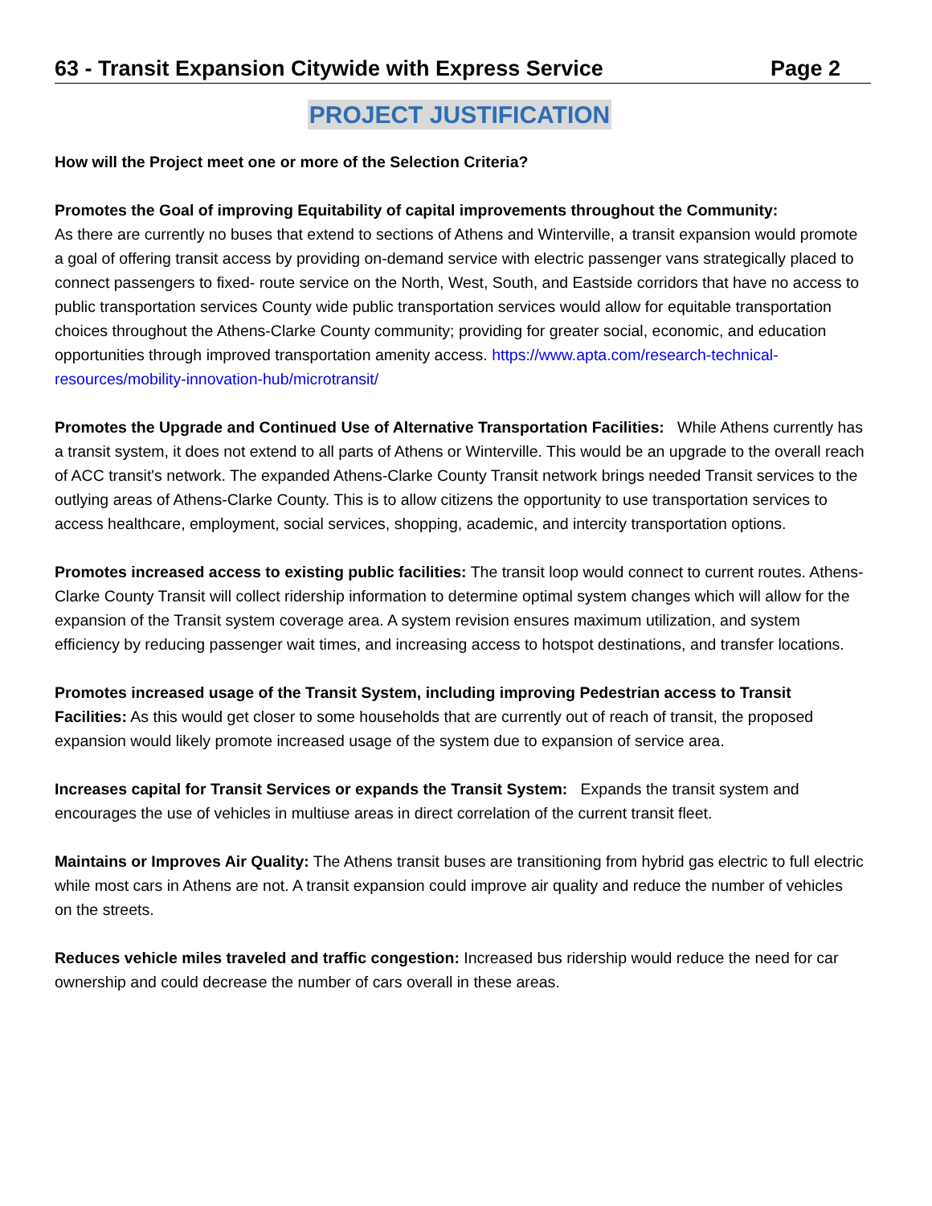63 - Transit Expansion Citywide with Express Service Page 2
PROJECT JUSTIFICATION
How will the Project meet one or more of the Selection Criteria?
Promotes the Goal of improving Equitability of capital improvements throughout the Community:
As there are currently no buses that extend to sections of Athens and Winterville, a transit expansion would promote a goal of offering transit access by providing on-demand service with electric passenger vans strategically placed to connect passengers to fixed- route service on the North, West, South, and Eastside corridors that have no access to public transportation services County wide public transportation services would allow for equitable transportation choices throughout the Athens-Clarke County community; providing for greater social, economic, and education opportunities through improved transportation amenity access. https://www.apta.com/research-technical-resources/mobility-innovation-hub/microtransit/
Promotes the Upgrade and Continued Use of Alternative Transportation Facilities: While Athens currently has a transit system, it does not extend to all parts of Athens or Winterville. This would be an upgrade to the overall reach of ACC transit's network. The expanded Athens-Clarke County Transit network brings needed Transit services to the outlying areas of Athens-Clarke County. This is to allow citizens the opportunity to use transportation services to access healthcare, employment, social services, shopping, academic, and intercity transportation options.
Promotes increased access to existing public facilities: The transit loop would connect to current routes. Athens-Clarke County Transit will collect ridership information to determine optimal system changes which will allow for the expansion of the Transit system coverage area. A system revision ensures maximum utilization, and system efficiency by reducing passenger wait times, and increasing access to hotspot destinations, and transfer locations.
Promotes increased usage of the Transit System, including improving Pedestrian access to Transit Facilities: As this would get closer to some households that are currently out of reach of transit, the proposed expansion would likely promote increased usage of the system due to expansion of service area.
Increases capital for Transit Services or expands the Transit System: Expands the transit system and encourages the use of vehicles in multiuse areas in direct correlation of the current transit fleet.
Maintains or Improves Air Quality: The Athens transit buses are transitioning from hybrid gas electric to full electric while most cars in Athens are not. A transit expansion could improve air quality and reduce the number of vehicles on the streets.
Reduces vehicle miles traveled and traffic congestion: Increased bus ridership would reduce the need for car ownership and could decrease the number of cars overall in these areas.